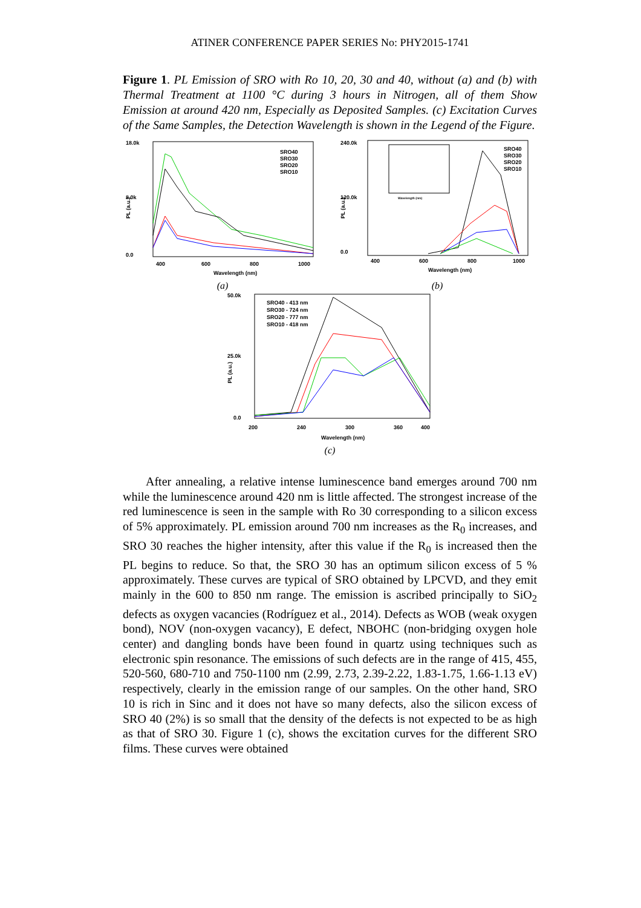ATINER CONFERENCE PAPER SERIES No: PHY2015-1741
Figure 1. PL Emission of SRO with Ro 10, 20, 30 and 40, without (a) and (b) with Thermal Treatment at 1100 °C during 3 hours in Nitrogen, all of them Show Emission at around 420 nm, Especially as Deposited Samples. (c) Excitation Curves of the Same Samples, the Detection Wavelength is shown in the Legend of the Figure.
18.0k
8.0k
0.0
PL (a.u.)
400
600
800
1000
Wavelength (nm)
SRO40
SRO30
SRO20
SRO10
(a)
240.0k
120.0k
0.0
PL (a.u.)
400
600
800
1000
Wavelength (nm)
Wavelength (nm)
SRO40
SRO30
SRO20
SRO10
(b)
50.0k
25.0k
0.0
PL (a.u.)
200
240
300
360
400
Wavelength (nm)
SRO40 - 413 nm
SRO30 - 724 nm
SRO20 - 777 nm
SRO10 - 418 nm
(c)
After annealing, a relative intense luminescence band emerges around 700 nm while the luminescence around 420 nm is little affected. The strongest increase of the red luminescence is seen in the sample with Ro 30 corresponding to a silicon excess of 5% approximately. PL emission around 700 nm increases as the R<sub>0</sub> increases, and SRO 30 reaches the higher intensity, after this value if the R<sub>0</sub> is increased then the PL begins to reduce. So that, the SRO 30 has an optimum silicon excess of 5 % approximately. These curves are typical of SRO obtained by LPCVD, and they emit mainly in the 600 to 850 nm range. The emission is ascribed principally to SiO<sub>2</sub> defects as oxygen vacancies (Rodríguez et al., 2014). Defects as WOB (weak oxygen bond), NOV (non-oxygen vacancy), E defect, NBOHC (non-bridging oxygen hole center) and dangling bonds have been found in quartz using techniques such as electronic spin resonance. The emissions of such defects are in the range of 415, 455, 520-560, 680-710 and 750-1100 nm (2.99, 2.73, 2.39-2.22, 1.83-1.75, 1.66-1.13 eV) respectively, clearly in the emission range of our samples. On the other hand, SRO 10 is rich in Sinc and it does not have so many defects, also the silicon excess of SRO 40 (2%) is so small that the density of the defects is not expected to be as high as that of SRO 30. Figure 1 (c), shows the excitation curves for the different SRO films. These curves were obtained